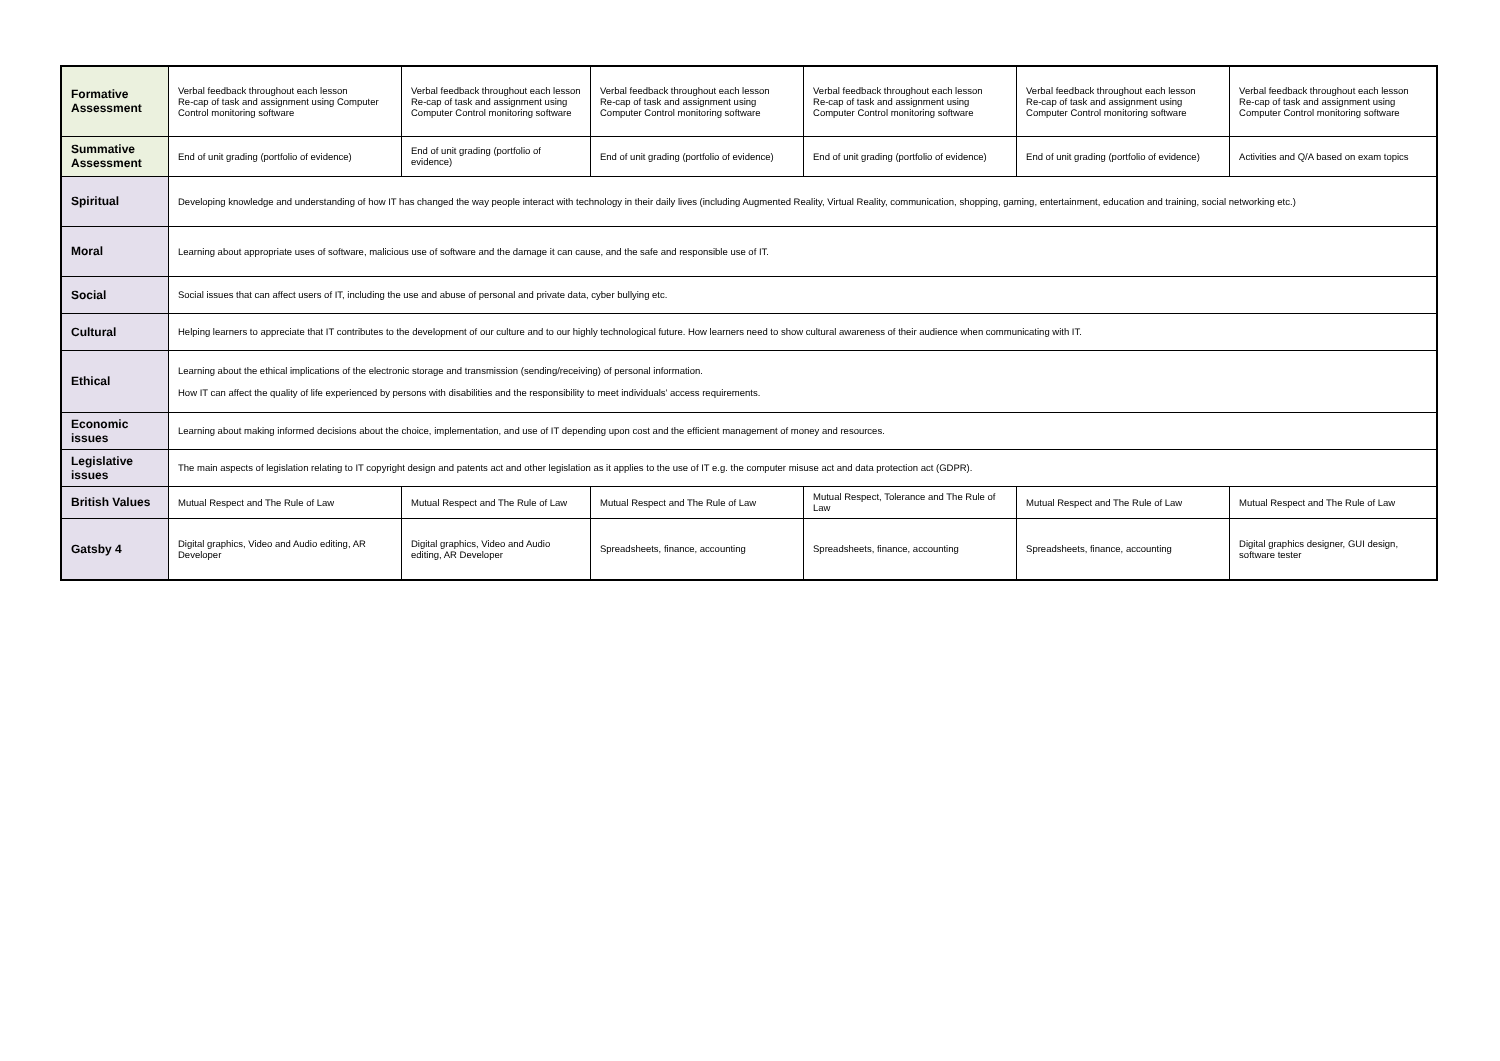| Formative Assessment | Verbal feedback throughout each lesson Re-cap of task and assignment using Computer Control monitoring software | Verbal feedback throughout each lesson Re-cap of task and assignment using Computer Control monitoring software | Verbal feedback throughout each lesson Re-cap of task and assignment using Computer Control monitoring software | Verbal feedback throughout each lesson Re-cap of task and assignment using Computer Control monitoring software | Verbal feedback throughout each lesson Re-cap of task and assignment using Computer Control monitoring software | Verbal feedback throughout each lesson Re-cap of task and assignment using Computer Control monitoring software |
| Summative Assessment | End of unit grading (portfolio of evidence) | End of unit grading (portfolio of evidence) | End of unit grading (portfolio of evidence) | End of unit grading (portfolio of evidence) | End of unit grading (portfolio of evidence) | Activities and Q/A based on exam topics |
| Spiritual | Developing knowledge and understanding of how IT has changed the way people interact with technology in their daily lives (including Augmented Reality, Virtual Reality, communication, shopping, gaming, entertainment, education and training, social networking etc.) | | | | | |
| Moral | Learning about appropriate uses of software, malicious use of software and the damage it can cause, and the safe and responsible use of IT. | | | | | |
| Social | Social issues that can affect users of IT, including the use and abuse of personal and private data, cyber bullying etc. | | | | | |
| Cultural | Helping learners to appreciate that IT contributes to the development of our culture and to our highly technological future. How learners need to show cultural awareness of their audience when communicating with IT. | | | | | |
| Ethical | Learning about the ethical implications of the electronic storage and transmission (sending/receiving) of personal information. How IT can affect the quality of life experienced by persons with disabilities and the responsibility to meet individuals’ access requirements. | | | | | |
| Economic issues | Learning about making informed decisions about the choice, implementation, and use of IT depending upon cost and the efficient management of money and resources. | | | | | |
| Legislative issues | The main aspects of legislation relating to IT copyright design and patents act and other legislation as it applies to the use of IT e.g. the computer misuse act and data protection act (GDPR). | | | | | |
| British Values | Mutual Respect and The Rule of Law | Mutual Respect and The Rule of Law | Mutual Respect and The Rule of Law | Mutual Respect, Tolerance and The Rule of Law | Mutual Respect and The Rule of Law | Mutual Respect and The Rule of Law |
| Gatsby 4 | Digital graphics, Video and Audio editing, AR Developer | Digital graphics, Video and Audio editing, AR Developer | Spreadsheets, finance, accounting | Spreadsheets, finance, accounting | Spreadsheets, finance, accounting | Digital graphics designer, GUI design, software tester |